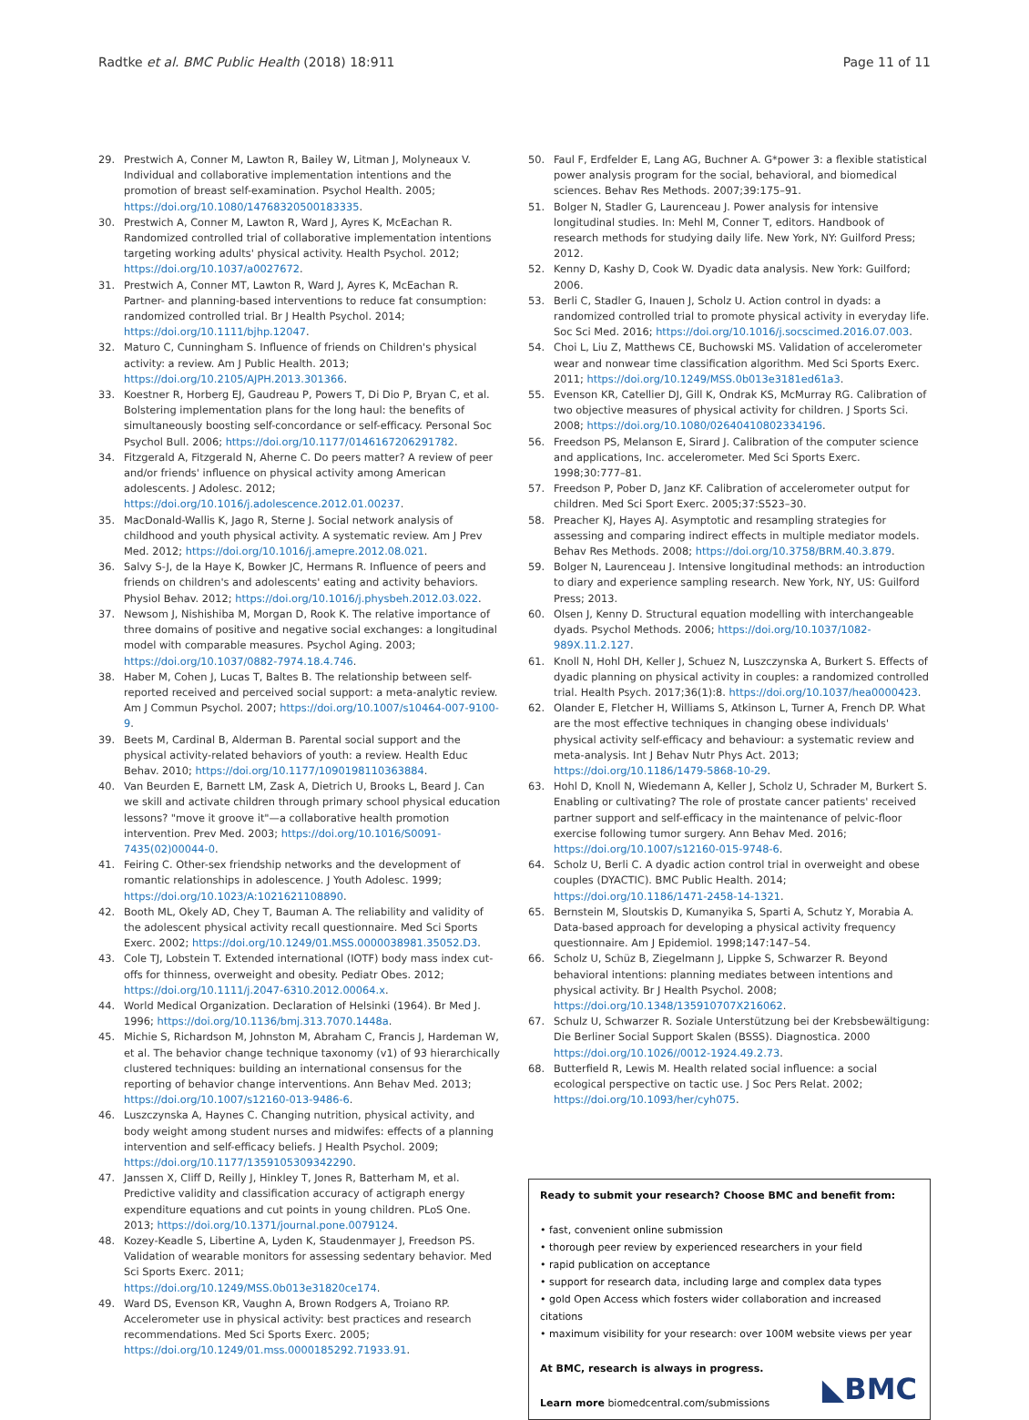Radtke et al. BMC Public Health (2018) 18:911 Page 11 of 11
29. Prestwich A, Conner M, Lawton R, Bailey W, Litman J, Molyneaux V. Individual and collaborative implementation intentions and the promotion of breast self-examination. Psychol Health. 2005; https://doi.org/10.1080/14768320500183335.
30. Prestwich A, Conner M, Lawton R, Ward J, Ayres K, McEachan R. Randomized controlled trial of collaborative implementation intentions targeting working adults' physical activity. Health Psychol. 2012; https://doi.org/10.1037/a0027672.
31. Prestwich A, Conner MT, Lawton R, Ward J, Ayres K, McEachan R. Partner- and planning-based interventions to reduce fat consumption: randomized controlled trial. Br J Health Psychol. 2014; https://doi.org/10.1111/bjhp.12047.
32. Maturo C, Cunningham S. Influence of friends on Children's physical activity: a review. Am J Public Health. 2013; https://doi.org/10.2105/AJPH.2013.301366.
33. Koestner R, Horberg EJ, Gaudreau P, Powers T, Di Dio P, Bryan C, et al. Bolstering implementation plans for the long haul: the benefits of simultaneously boosting self-concordance or self-efficacy. Personal Soc Psychol Bull. 2006; https://doi.org/10.1177/0146167206291782.
34. Fitzgerald A, Fitzgerald N, Aherne C. Do peers matter? A review of peer and/or friends' influence on physical activity among American adolescents. J Adolesc. 2012; https://doi.org/10.1016/j.adolescence.2012.01.00237.
35. MacDonald-Wallis K, Jago R, Sterne J. Social network analysis of childhood and youth physical activity. A systematic review. Am J Prev Med. 2012; https://doi.org/10.1016/j.amepre.2012.08.021.
36. Salvy S-J, de la Haye K, Bowker JC, Hermans R. Influence of peers and friends on children's and adolescents' eating and activity behaviors. Physiol Behav. 2012; https://doi.org/10.1016/j.physbeh.2012.03.022.
37. Newsom J, Nishishiba M, Morgan D, Rook K. The relative importance of three domains of positive and negative social exchanges: a longitudinal model with comparable measures. Psychol Aging. 2003; https://doi.org/10.1037/0882-7974.18.4.746.
38. Haber M, Cohen J, Lucas T, Baltes B. The relationship between self-reported received and perceived social support: a meta-analytic review. Am J Commun Psychol. 2007; https://doi.org/10.1007/s10464-007-9100-9.
39. Beets M, Cardinal B, Alderman B. Parental social support and the physical activity-related behaviors of youth: a review. Health Educ Behav. 2010; https://doi.org/10.1177/1090198110363884.
40. Van Beurden E, Barnett LM, Zask A, Dietrich U, Brooks L, Beard J. Can we skill and activate children through primary school physical education lessons? "move it groove it"—a collaborative health promotion intervention. Prev Med. 2003; https://doi.org/10.1016/S0091-7435(02)00044-0.
41. Feiring C. Other-sex friendship networks and the development of romantic relationships in adolescence. J Youth Adolesc. 1999; https://doi.org/10.1023/A:1021621108890.
42. Booth ML, Okely AD, Chey T, Bauman A. The reliability and validity of the adolescent physical activity recall questionnaire. Med Sci Sports Exerc. 2002; https://doi.org/10.1249/01.MSS.0000038981.35052.D3.
43. Cole TJ, Lobstein T. Extended international (IOTF) body mass index cut-offs for thinness, overweight and obesity. Pediatr Obes. 2012; https://doi.org/10.1111/j.2047-6310.2012.00064.x.
44. World Medical Organization. Declaration of Helsinki (1964). Br Med J. 1996; https://doi.org/10.1136/bmj.313.7070.1448a.
45. Michie S, Richardson M, Johnston M, Abraham C, Francis J, Hardeman W, et al. The behavior change technique taxonomy (v1) of 93 hierarchically clustered techniques: building an international consensus for the reporting of behavior change interventions. Ann Behav Med. 2013; https://doi.org/10.1007/s12160-013-9486-6.
46. Luszczynska A, Haynes C. Changing nutrition, physical activity, and body weight among student nurses and midwifes: effects of a planning intervention and self-efficacy beliefs. J Health Psychol. 2009; https://doi.org/10.1177/1359105309342290.
47. Janssen X, Cliff D, Reilly J, Hinkley T, Jones R, Batterham M, et al. Predictive validity and classification accuracy of actigraph energy expenditure equations and cut points in young children. PLoS One. 2013; https://doi.org/10.1371/journal.pone.0079124.
48. Kozey-Keadle S, Libertine A, Lyden K, Staudenmayer J, Freedson PS. Validation of wearable monitors for assessing sedentary behavior. Med Sci Sports Exerc. 2011; https://doi.org/10.1249/MSS.0b013e31820ce174.
49. Ward DS, Evenson KR, Vaughn A, Brown Rodgers A, Troiano RP. Accelerometer use in physical activity: best practices and research recommendations. Med Sci Sports Exerc. 2005; https://doi.org/10.1249/01.mss.0000185292.71933.91.
50. Faul F, Erdfelder E, Lang AG, Buchner A. G*power 3: a flexible statistical power analysis program for the social, behavioral, and biomedical sciences. Behav Res Methods. 2007;39:175–91.
51. Bolger N, Stadler G, Laurenceau J. Power analysis for intensive longitudinal studies. In: Mehl M, Conner T, editors. Handbook of research methods for studying daily life. New York, NY: Guilford Press; 2012.
52. Kenny D, Kashy D, Cook W. Dyadic data analysis. New York: Guilford; 2006.
53. Berli C, Stadler G, Inauen J, Scholz U. Action control in dyads: a randomized controlled trial to promote physical activity in everyday life. Soc Sci Med. 2016; https://doi.org/10.1016/j.socscimed.2016.07.003.
54. Choi L, Liu Z, Matthews CE, Buchowski MS. Validation of accelerometer wear and nonwear time classification algorithm. Med Sci Sports Exerc. 2011; https://doi.org/10.1249/MSS.0b013e3181ed61a3.
55. Evenson KR, Catellier DJ, Gill K, Ondrak KS, McMurray RG. Calibration of two objective measures of physical activity for children. J Sports Sci. 2008; https://doi.org/10.1080/02640410802334196.
56. Freedson PS, Melanson E, Sirard J. Calibration of the computer science and applications, Inc. accelerometer. Med Sci Sports Exerc. 1998;30:777–81.
57. Freedson P, Pober D, Janz KF. Calibration of accelerometer output for children. Med Sci Sport Exerc. 2005;37:S523–30.
58. Preacher KJ, Hayes AJ. Asymptotic and resampling strategies for assessing and comparing indirect effects in multiple mediator models. Behav Res Methods. 2008; https://doi.org/10.3758/BRM.40.3.879.
59. Bolger N, Laurenceau J. Intensive longitudinal methods: an introduction to diary and experience sampling research. New York, NY, US: Guilford Press; 2013.
60. Olsen J, Kenny D. Structural equation modelling with interchangeable dyads. Psychol Methods. 2006; https://doi.org/10.1037/1082-989X.11.2.127.
61. Knoll N, Hohl DH, Keller J, Schuez N, Luszczynska A, Burkert S. Effects of dyadic planning on physical activity in couples: a randomized controlled trial. Health Psych. 2017;36(1):8. https://doi.org/10.1037/hea0000423.
62. Olander E, Fletcher H, Williams S, Atkinson L, Turner A, French DP. What are the most effective techniques in changing obese individuals' physical activity self-efficacy and behaviour: a systematic review and meta-analysis. Int J Behav Nutr Phys Act. 2013; https://doi.org/10.1186/1479-5868-10-29.
63. Hohl D, Knoll N, Wiedemann A, Keller J, Scholz U, Schrader M, Burkert S. Enabling or cultivating? The role of prostate cancer patients' received partner support and self-efficacy in the maintenance of pelvic-floor exercise following tumor surgery. Ann Behav Med. 2016; https://doi.org/10.1007/s12160-015-9748-6.
64. Scholz U, Berli C. A dyadic action control trial in overweight and obese couples (DYACTIC). BMC Public Health. 2014; https://doi.org/10.1186/1471-2458-14-1321.
65. Bernstein M, Sloutskis D, Kumanyika S, Sparti A, Schutz Y, Morabia A. Data-based approach for developing a physical activity frequency questionnaire. Am J Epidemiol. 1998;147:147–54.
66. Scholz U, Schüz B, Ziegelmann J, Lippke S, Schwarzer R. Beyond behavioral intentions: planning mediates between intentions and physical activity. Br J Health Psychol. 2008; https://doi.org/10.1348/135910707X216062.
67. Schulz U, Schwarzer R. Soziale Unterstützung bei der Krebsbewältigung: Die Berliner Social Support Skalen (BSSS). Diagnostica. 2000 https://doi.org/10.1026//0012-1924.49.2.73.
68. Butterfield R, Lewis M. Health related social influence: a social ecological perspective on tactic use. J Soc Pers Relat. 2002; https://doi.org/10.1093/her/cyh075.
Ready to submit your research? Choose BMC and benefit from:
• fast, convenient online submission
• thorough peer review by experienced researchers in your field
• rapid publication on acceptance
• support for research data, including large and complex data types
• gold Open Access which fosters wider collaboration and increased citations
• maximum visibility for your research: over 100M website views per year
At BMC, research is always in progress.
Learn more biomedcentral.com/submissions
◣BMC